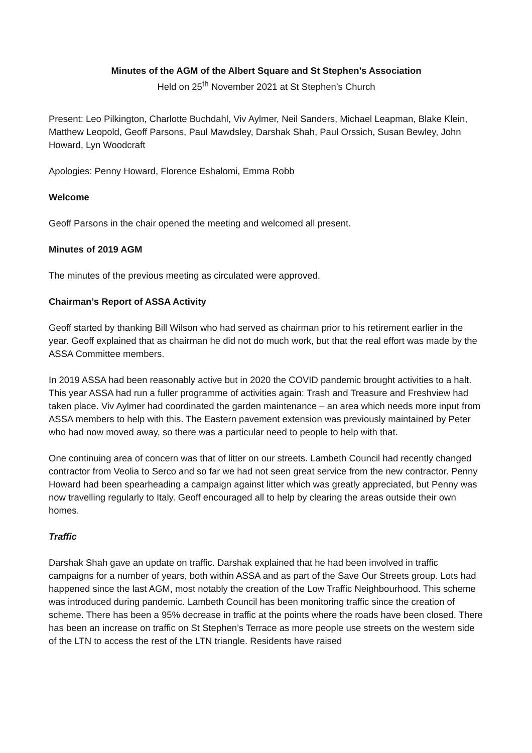Minutes of the AGM of the Albert Square and St Stephen’s Association
Held on 25<sup>th</sup> November 2021 at St Stephen’s Church
Present: Leo Pilkington, Charlotte Buchdahl, Viv Aylmer, Neil Sanders, Michael Leapman, Blake Klein, Matthew Leopold, Geoff Parsons, Paul Mawdsley, Darshak Shah, Paul Orssich, Susan Bewley, John Howard, Lyn Woodcraft
Apologies: Penny Howard, Florence Eshalomi, Emma Robb
Welcome
Geoff Parsons in the chair opened the meeting and welcomed all present.
Minutes of 2019 AGM
The minutes of the previous meeting as circulated were approved.
Chairman’s Report of ASSA Activity
Geoff started by thanking Bill Wilson who had served as chairman prior to his retirement earlier in the year. Geoff explained that as chairman he did not do much work, but that the real effort was made by the ASSA Committee members.
In 2019 ASSA had been reasonably active but in 2020 the COVID pandemic brought activities to a halt. This year ASSA had run a fuller programme of activities again: Trash and Treasure and Freshview had taken place. Viv Aylmer had coordinated the garden maintenance – an area which needs more input from ASSA members to help with this. The Eastern pavement extension was previously maintained by Peter who had now moved away, so there was a particular need to people to help with that.
One continuing area of concern was that of litter on our streets. Lambeth Council had recently changed contractor from Veolia to Serco and so far we had not seen great service from the new contractor. Penny Howard had been spearheading a campaign against litter which was greatly appreciated, but Penny was now travelling regularly to Italy. Geoff encouraged all to help by clearing the areas outside their own homes.
Traffic
Darshak Shah gave an update on traffic. Darshak explained that he had been involved in traffic campaigns for a number of years, both within ASSA and as part of the Save Our Streets group. Lots had happened since the last AGM, most notably the creation of the Low Traffic Neighbourhood. This scheme was introduced during pandemic. Lambeth Council has been monitoring traffic since the creation of scheme. There has been a 95% decrease in traffic at the points where the roads have been closed. There has been an increase on traffic on St Stephen’s Terrace as more people use streets on the western side of the LTN to access the rest of the LTN triangle. Residents have raised